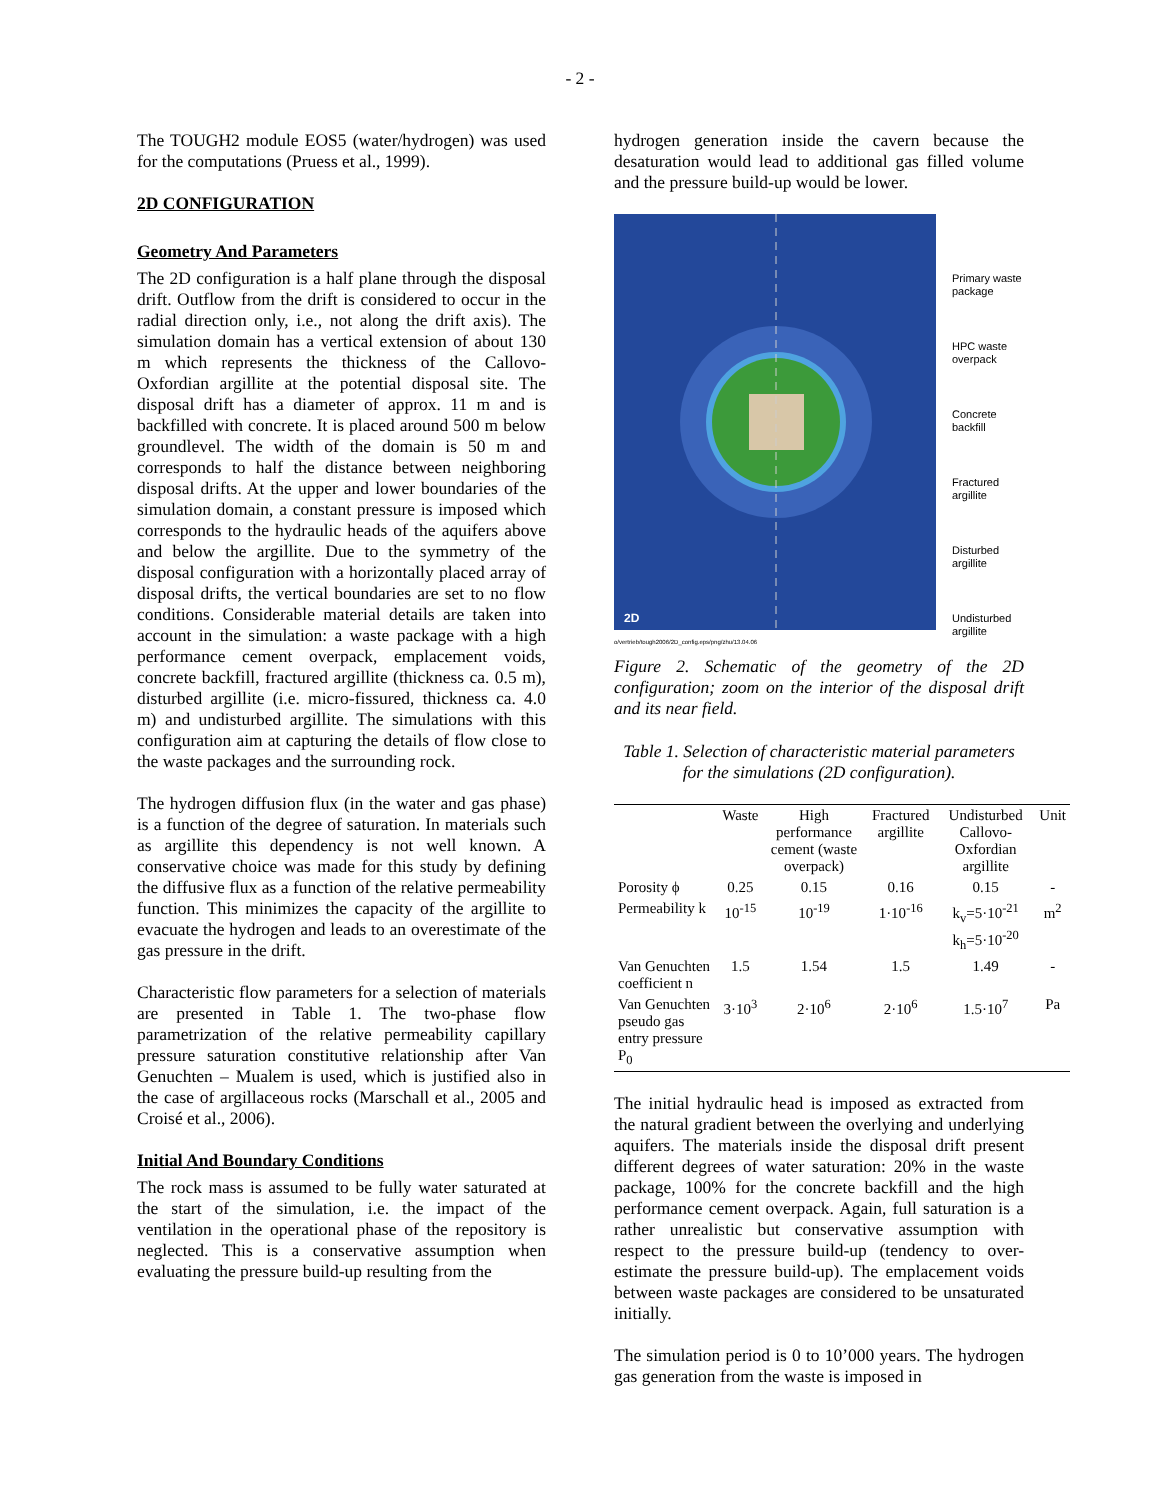- 2 -
The TOUGH2 module EOS5 (water/hydrogen) was used for the computations (Pruess et al., 1999).
2D CONFIGURATION
Geometry And Parameters
The 2D configuration is a half plane through the disposal drift. Outflow from the drift is considered to occur in the radial direction only, i.e., not along the drift axis). The simulation domain has a vertical extension of about 130 m which represents the thickness of the Callovo-Oxfordian argillite at the potential disposal site. The disposal drift has a diameter of approx. 11 m and is backfilled with concrete. It is placed around 500 m below groundlevel. The width of the domain is 50 m and corresponds to half the distance between neighboring disposal drifts. At the upper and lower boundaries of the simulation domain, a constant pressure is imposed which corresponds to the hydraulic heads of the aquifers above and below the argillite. Due to the symmetry of the disposal configuration with a horizontally placed array of disposal drifts, the vertical boundaries are set to no flow conditions. Considerable material details are taken into account in the simulation: a waste package with a high performance cement overpack, emplacement voids, concrete backfill, fractured argillite (thickness ca. 0.5 m), disturbed argillite (i.e. micro-fissured, thickness ca. 4.0 m) and undisturbed argillite. The simulations with this configuration aim at capturing the details of flow close to the waste packages and the surrounding rock.
The hydrogen diffusion flux (in the water and gas phase) is a function of the degree of saturation. In materials such as argillite this dependency is not well known. A conservative choice was made for this study by defining the diffusive flux as a function of the relative permeability function. This minimizes the capacity of the argillite to evacuate the hydrogen and leads to an overestimate of the gas pressure in the drift.
Characteristic flow parameters for a selection of materials are presented in Table 1. The two-phase flow parametrization of the relative permeability capillary pressure saturation constitutive relationship after Van Genuchten – Mualem is used, which is justified also in the case of argillaceous rocks (Marschall et al., 2005 and Croisé et al., 2006).
Initial And Boundary Conditions
The rock mass is assumed to be fully water saturated at the start of the simulation, i.e. the impact of the ventilation in the operational phase of the repository is neglected. This is a conservative assumption when evaluating the pressure build-up resulting from the
hydrogen generation inside the cavern because the desaturation would lead to additional gas filled volume and the pressure build-up would be lower.
2D
Primary waste
package
HPC waste
overpack
Concrete
backfill
Fractured
argillite
Disturbed
argillite
Undisturbed
argillite
o/vertrieb/tough2006/2D_config.eps/png/zhu/13.04.06
Figure 2. Schematic of the geometry of the 2D configuration; zoom on the interior of the disposal drift and its near field.
Table 1. Selection of characteristic material parameters for the simulations (2D configuration).
| | Waste | High performance cement (waste overpack) | Fractured argillite | Undisturbed Callovo-Oxfordian argillite | Unit |
| --- | --- | --- | --- | --- | --- |
| Porosity ϕ | 0.25 | 0.15 | 0.16 | 0.15 | - |
| Permeability k | 10<sup>-15</sup> | 10<sup>-19</sup> | 1·10<sup>-16</sup> | k<sub>v</sub>=5·10<sup>-21</sup> k<sub>h</sub>=5·10<sup>-20</sup> | m<sup>2</sup> |
| Van Genuchten coefficient n | 1.5 | 1.54 | 1.5 | 1.49 | - |
| Van Genuchten pseudo gas entry pressure P<sub>0</sub> | 3·10<sup>3</sup> | 2·10<sup>6</sup> | 2·10<sup>6</sup> | 1.5·10<sup>7</sup> | Pa |
The initial hydraulic head is imposed as extracted from the natural gradient between the overlying and underlying aquifers. The materials inside the disposal drift present different degrees of water saturation: 20% in the waste package, 100% for the concrete backfill and the high performance cement overpack. Again, full saturation is a rather unrealistic but conservative assumption with respect to the pressure build-up (tendency to over-estimate the pressure build-up). The emplacement voids between waste packages are considered to be unsaturated initially.
The simulation period is 0 to 10’000 years. The hydrogen gas generation from the waste is imposed in